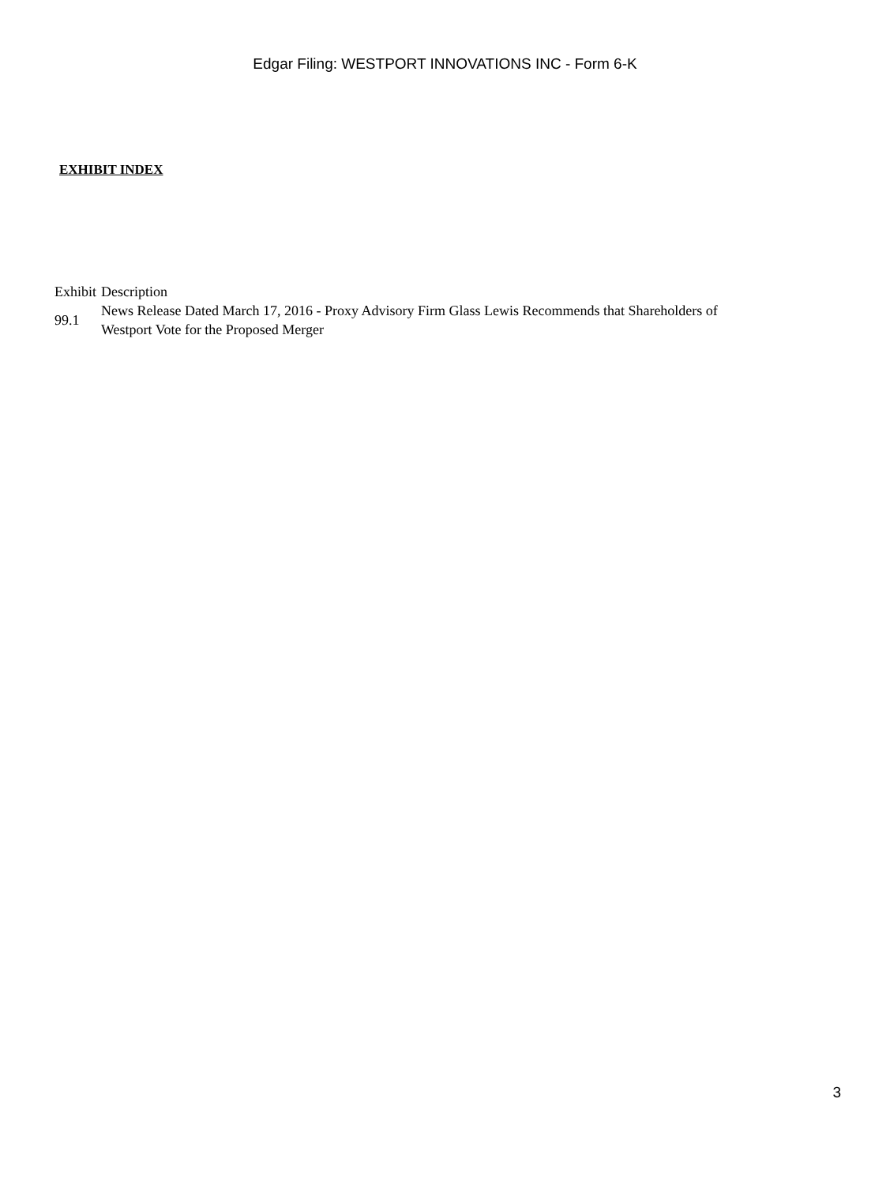Edgar Filing: WESTPORT INNOVATIONS INC - Form 6-K
EXHIBIT INDEX
| Exhibit | Description |
| --- | --- |
| 99.1 | News Release Dated March 17, 2016 - Proxy Advisory Firm Glass Lewis Recommends that Shareholders of Westport Vote for the Proposed Merger |
3